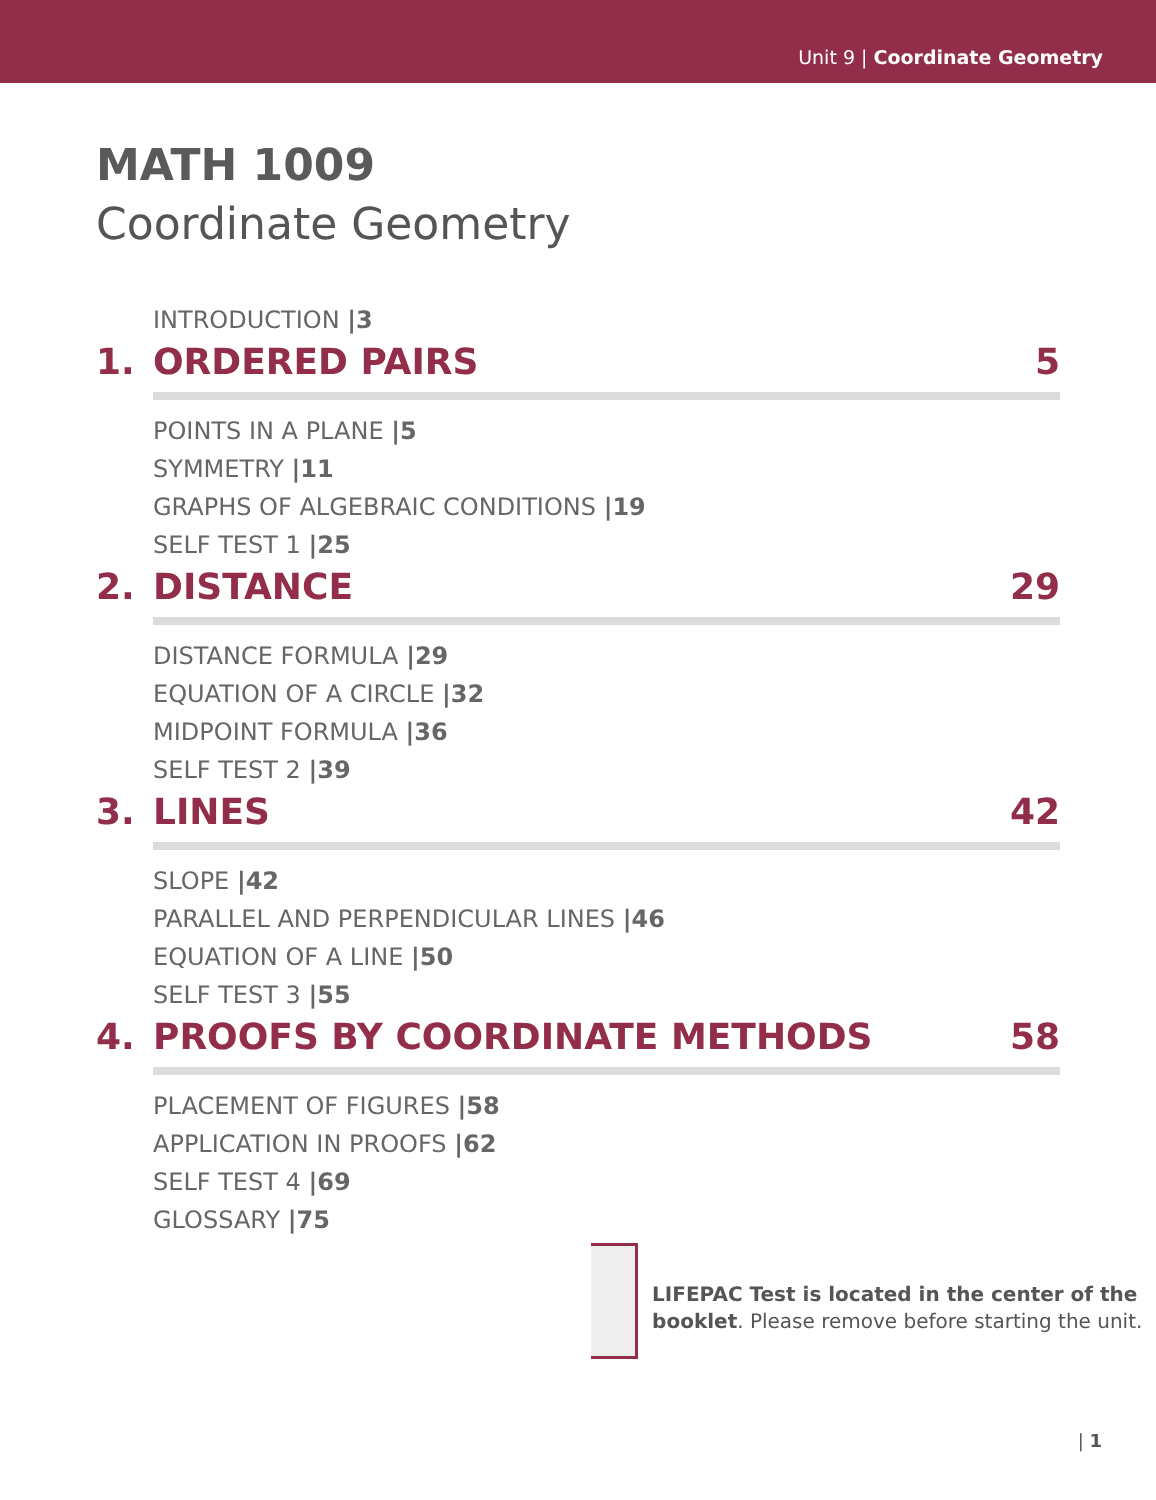Unit 9 | Coordinate Geometry
MATH 1009
Coordinate Geometry
INTRODUCTION |3
1. ORDERED PAIRS 5
POINTS IN A PLANE |5
SYMMETRY |11
GRAPHS OF ALGEBRAIC CONDITIONS |19
SELF TEST 1 |25
2. DISTANCE 29
DISTANCE FORMULA |29
EQUATION OF A CIRCLE |32
MIDPOINT FORMULA |36
SELF TEST 2 |39
3. LINES 42
SLOPE |42
PARALLEL AND PERPENDICULAR LINES |46
EQUATION OF A LINE |50
SELF TEST 3 |55
4. PROOFS BY COORDINATE METHODS 58
PLACEMENT OF FIGURES |58
APPLICATION IN PROOFS |62
SELF TEST 4 |69
GLOSSARY |75
LIFEPAC Test is located in the center of the booklet. Please remove before starting the unit.
| 1